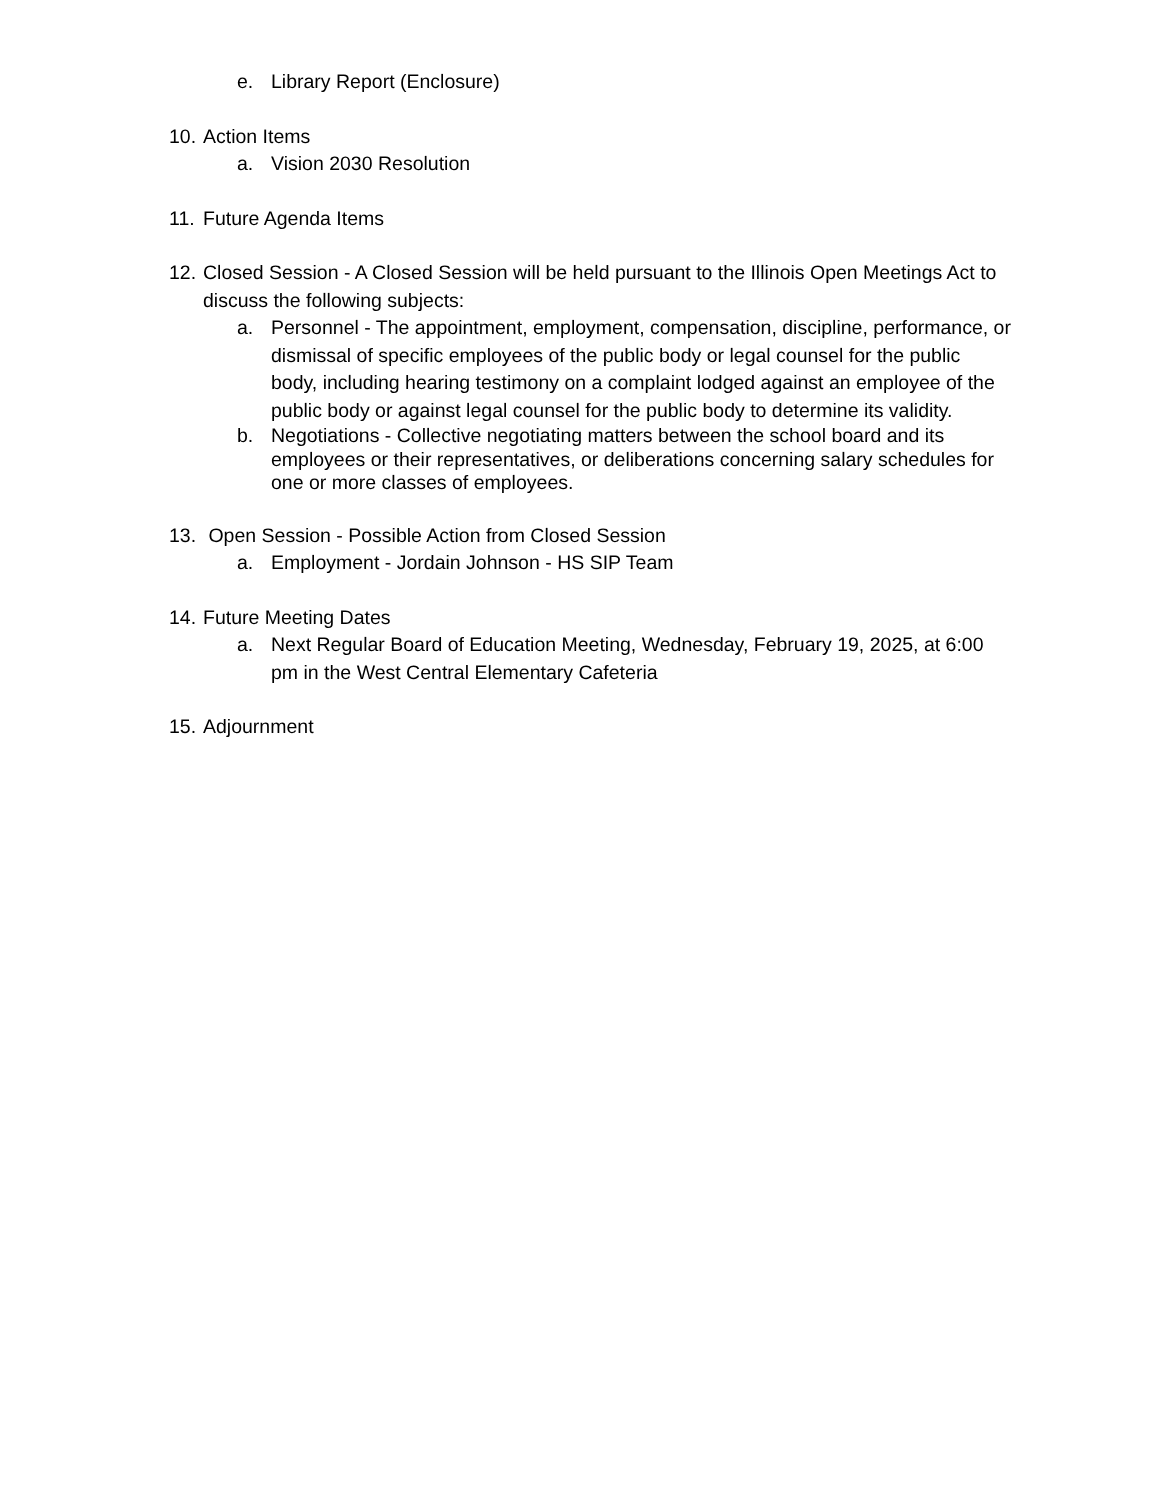e. Library Report (Enclosure)
10. Action Items
a. Vision 2030 Resolution
11. Future Agenda Items
12. Closed Session - A Closed Session will be held pursuant to the Illinois Open Meetings Act to discuss the following subjects:
a. Personnel - The appointment, employment, compensation, discipline, performance, or dismissal of specific employees of the public body or legal counsel for the public body, including hearing testimony on a complaint lodged against an employee of the public body or against legal counsel for the public body to determine its validity.
b. Negotiations - Collective negotiating matters between the school board and its employees or their representatives, or deliberations concerning salary schedules for one or more classes of employees.
13. Open Session - Possible Action from Closed Session
a. Employment - Jordain Johnson - HS SIP Team
14. Future Meeting Dates
a. Next Regular Board of Education Meeting, Wednesday, February 19, 2025, at 6:00 pm in the West Central Elementary Cafeteria
15. Adjournment